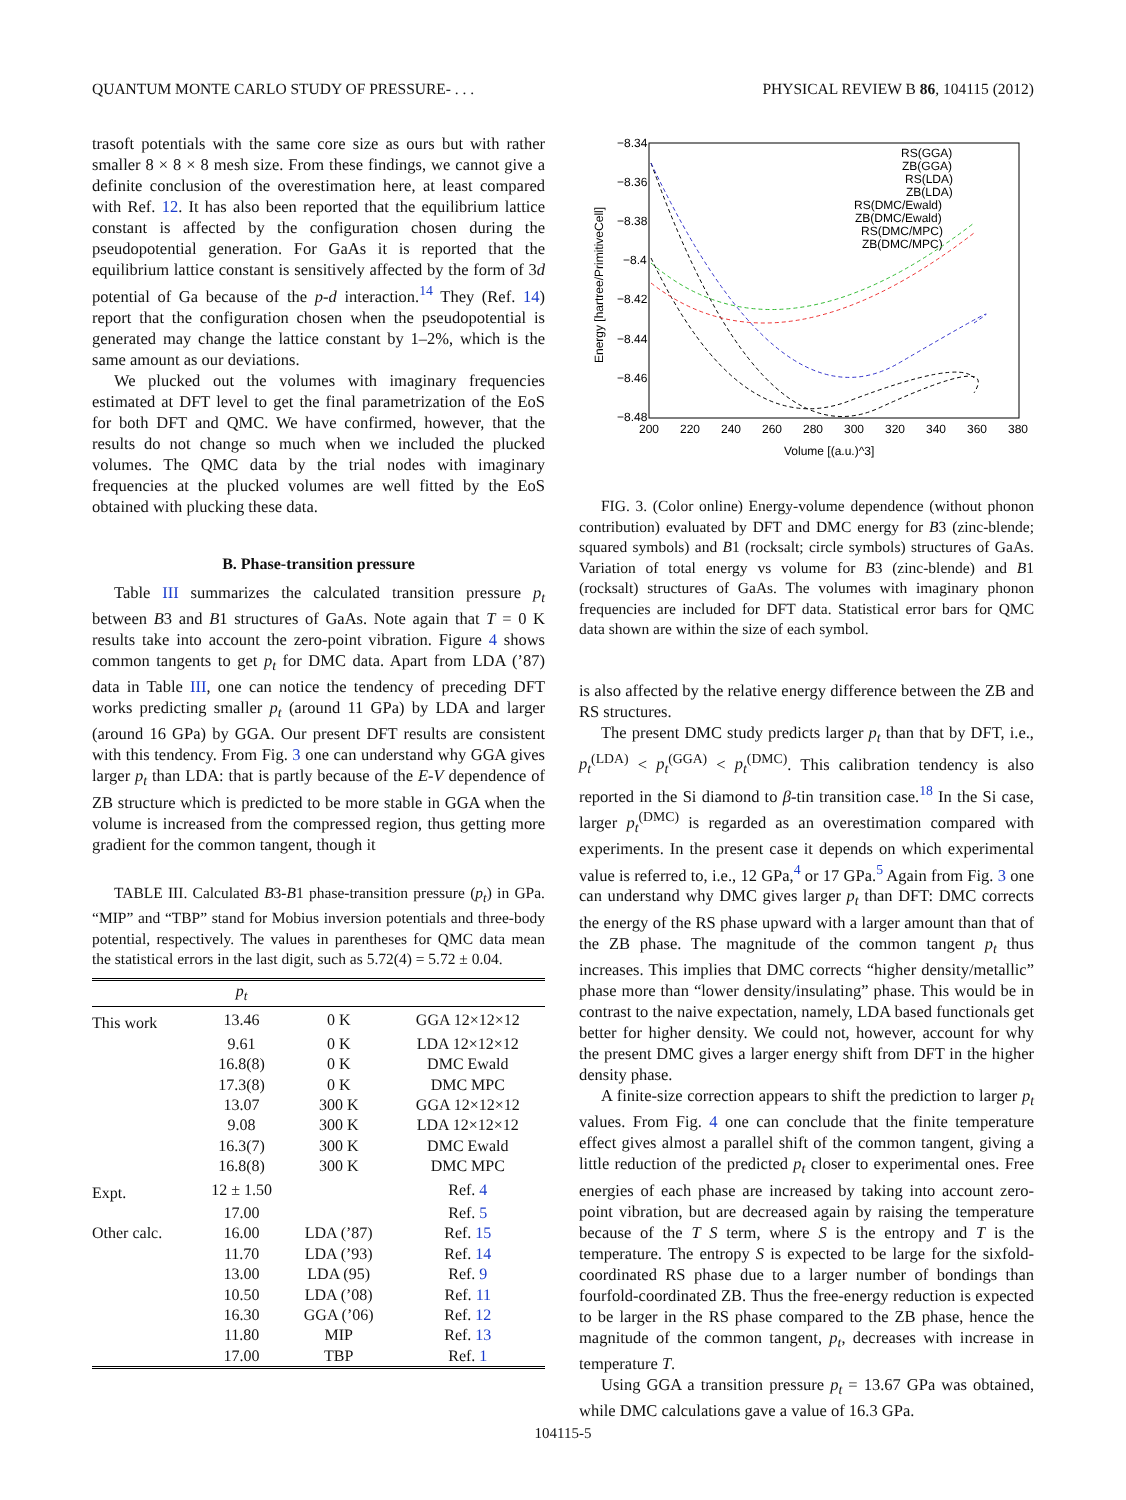QUANTUM MONTE CARLO STUDY OF PRESSURE- . . . PHYSICAL REVIEW B 86, 104115 (2012)
trasoft potentials with the same core size as ours but with rather smaller 8 × 8 × 8 mesh size. From these findings, we cannot give a definite conclusion of the overestimation here, at least compared with Ref. 12. It has also been reported that the equilibrium lattice constant is affected by the configuration chosen during the pseudopotential generation. For GaAs it is reported that the equilibrium lattice constant is sensitively affected by the form of 3d potential of Ga because of the p-d interaction.<sup>14</sup> They (Ref. 14) report that the configuration chosen when the pseudopotential is generated may change the lattice constant by 1–2%, which is the same amount as our deviations.
We plucked out the volumes with imaginary frequencies estimated at DFT level to get the final parametrization of the EoS for both DFT and QMC. We have confirmed, however, that the results do not change so much when we included the plucked volumes. The QMC data by the trial nodes with imaginary frequencies at the plucked volumes are well fitted by the EoS obtained with plucking these data.
B. Phase-transition pressure
Table III summarizes the calculated transition pressure p<sub>t</sub> between B3 and B1 structures of GaAs. Note again that T = 0 K results take into account the zero-point vibration. Figure 4 shows common tangents to get p<sub>t</sub> for DMC data. Apart from LDA (’87) data in Table III, one can notice the tendency of preceding DFT works predicting smaller p<sub>t</sub> (around 11 GPa) by LDA and larger (around 16 GPa) by GGA. Our present DFT results are consistent with this tendency. From Fig. 3 one can understand why GGA gives larger p<sub>t</sub> than LDA: that is partly because of the E-V dependence of ZB structure which is predicted to be more stable in GGA when the volume is increased from the compressed region, thus getting more gradient for the common tangent, though it
TABLE III. Calculated B3-B1 phase-transition pressure (p<sub>t</sub>) in GPa. “MIP” and “TBP” stand for Mobius inversion potentials and three-body potential, respectively. The values in parentheses for QMC data mean the statistical errors in the last digit, such as 5.72(4) = 5.72 ± 0.04.
| | p<sub>t</sub> | | |
| --- | --- | --- | --- |
| This work | 13.46 | 0 K | GGA 12×12×12 |
| | 9.61 | 0 K | LDA 12×12×12 |
| | 16.8(8) | 0 K | DMC Ewald |
| | 17.3(8) | 0 K | DMC MPC |
| | 13.07 | 300 K | GGA 12×12×12 |
| | 9.08 | 300 K | LDA 12×12×12 |
| | 16.3(7) | 300 K | DMC Ewald |
| | 16.8(8) | 300 K | DMC MPC |
| Expt. | 12 ± 1.50 | | Ref. 4 |
| | 17.00 | | Ref. 5 |
| Other calc. | 16.00 | LDA (’87) | Ref. 15 |
| | 11.70 | LDA (’93) | Ref. 14 |
| | 13.00 | LDA (95) | Ref. 9 |
| | 10.50 | LDA (’08) | Ref. 11 |
| | 16.30 | GGA (’06) | Ref. 12 |
| | 11.80 | MIP | Ref. 13 |
| | 17.00 | TBP | Ref. 1 |
−8.34
−8.36
−8.38
−8.4
−8.42
−8.44
−8.46
−8.48
200
220
240
260
280
300
320
340
360
380
Volume [(a.u.)^3]
Energy [hartree/PrimitiveCell]
RS(GGA)
ZB(GGA)
RS(LDA)
ZB(LDA)
RS(DMC/Ewald)
ZB(DMC/Ewald)
RS(DMC/MPC)
ZB(DMC/MPC)
FIG. 3. (Color online) Energy-volume dependence (without phonon contribution) evaluated by DFT and DMC energy for B3 (zinc-blende; squared symbols) and B1 (rocksalt; circle symbols) structures of GaAs. Variation of total energy vs volume for B3 (zinc-blende) and B1 (rocksalt) structures of GaAs. The volumes with imaginary phonon frequencies are included for DFT data. Statistical error bars for QMC data shown are within the size of each symbol.
is also affected by the relative energy difference between the ZB and RS structures.
The present DMC study predicts larger p<sub>t</sub> than that by DFT, i.e., p<sub>t</sub><sup>(LDA)</sup> < p<sub>t</sub><sup>(GGA)</sup> < p<sub>t</sub><sup>(DMC)</sup>. This calibration tendency is also reported in the Si diamond to β-tin transition case.<sup>18</sup> In the Si case, larger p<sub>t</sub><sup>(DMC)</sup> is regarded as an overestimation compared with experiments. In the present case it depends on which experimental value is referred to, i.e., 12 GPa,<sup>4</sup> or 17 GPa.<sup>5</sup> Again from Fig. 3 one can understand why DMC gives larger p<sub>t</sub> than DFT: DMC corrects the energy of the RS phase upward with a larger amount than that of the ZB phase. The magnitude of the common tangent p<sub>t</sub> thus increases. This implies that DMC corrects “higher density/metallic” phase more than “lower density/insulating” phase. This would be in contrast to the naive expectation, namely, LDA based functionals get better for higher density. We could not, however, account for why the present DMC gives a larger energy shift from DFT in the higher density phase.
A finite-size correction appears to shift the prediction to larger p<sub>t</sub> values. From Fig. 4 one can conclude that the finite temperature effect gives almost a parallel shift of the common tangent, giving a little reduction of the predicted p<sub>t</sub> closer to experimental ones. Free energies of each phase are increased by taking into account zero-point vibration, but are decreased again by raising the temperature because of the T S term, where S is the entropy and T is the temperature. The entropy S is expected to be large for the sixfold-coordinated RS phase due to a larger number of bondings than fourfold-coordinated ZB. Thus the free-energy reduction is expected to be larger in the RS phase compared to the ZB phase, hence the magnitude of the common tangent, p<sub>t</sub>, decreases with increase in temperature T.
Using GGA a transition pressure p<sub>t</sub> = 13.67 GPa was obtained, while DMC calculations gave a value of 16.3 GPa.
104115-5